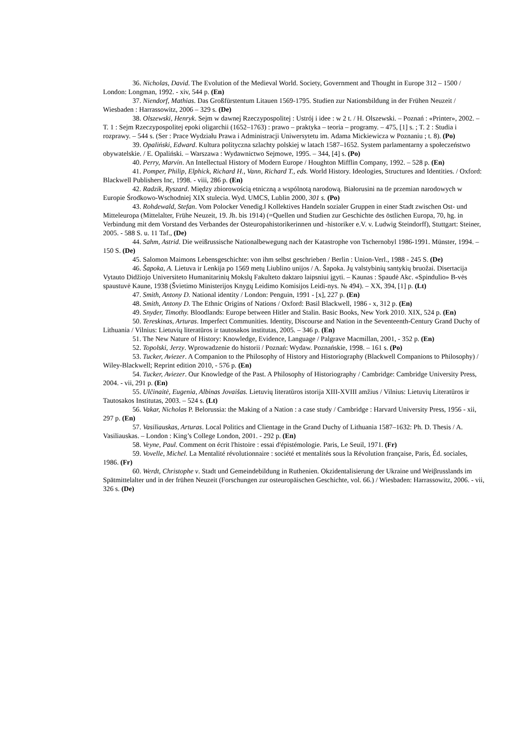36. Nicholas, David. The Evolution of the Medieval World. Society, Government and Thought in Europe 312 – 1500 / London: Longman, 1992. - xiv, 544 p. (En)
37. Niendorf, Mathias. Das Großfürstentum Litauen 1569-1795. Studien zur Nationsbildung in der Frühen Neuzeit / Wiesbaden : Harrassowitz, 2006 – 329 s. (De)
38. Olszewski, Henryk. Sejm w dawnej Rzeczypospolitej : Ustrój i idee : w 2 t. / H. Olszewski. – Poznań : «Printer», 2002. – T. 1 : Sejm Rzeczypospolitej epoki oligarchii (1652–1763) : prawo – praktyka – teoria – programy. – 475, [1] s. ; T. 2 : Studia i rozprawy. – 544 s. (Ser : Prace Wydziału Prawa i Administracji Uniwersytetu im. Adama Mickiewicza w Poznaniu ; t. 8). (Po)
39. Opaliński, Edward. Kultura polityczna szlachty polskiej w latach 1587–1652. System parlamentarny a społeczeństwo obywatelskie. / E. Opaliński. – Warszawa : Wydawnictwo Sejmowe, 1995. – 344, [4] s. (Po)
40. Perry, Marvin. An Intellectual History of Modern Europe / Houghton Mifflin Company, 1992. – 528 p. (En)
41. Pomper, Philip, Elphick, Richard H., Vann, Richard T., eds. World History. Ideologies, Structures and Identities. / Oxford: Blackwell Publishers Inc, 1998. - viii, 286 p. (En)
42. Radzik, Ryszard. Między zbiorowością etniczną a wspólnotą narodową. Białorusini na tle przemian narodowych w Europie Środkowo-Wschodniej XIX stulecia. Wyd. UMCS, Lublin 2000, 301 s. (Po)
43. Rohdewald, Stefan. Vom Polocker Venedig.‖ Kollektives Handeln sozialer Gruppen in einer Stadt zwischen Ost- und Mitteleuropa (Mittelalter, Frühe Neuzeit, 19. Jh. bis 1914) (=Quellen und Studien zur Geschichte des östlichen Europa, 70, hg. in Verbindung mit dem Vorstand des Verbandes der Osteuropahistorikerinnen und -historiker e.V. v. Ludwig Steindorff), Stuttgart: Steiner, 2005. - 588 S. u. 11 Taf., (De)
44. Sahm, Astrid. Die weißrussische Nationalbewegung nach der Katastrophe von Tschernobyl 1986-1991. Münster, 1994. – 150 S. (De)
45. Salomon Maimons Lebensgeschichte: von ihm selbst geschrieben / Berlin : Union-Verl., 1988 - 245 S. (De)
46. Šapoka, A. Lietuva ir Lenkija po 1569 metų Liublino unijos / A. Šapoka. Jų valstybinių santykių bruožai. Disertacija Vytauto Didžiojo Universiteto Humanitarinių Mokslų Fakulteto daktaro laipsniui įgyti. – Kaunas : Spaudė Akc. «Spindulio» B-vės spaustuvė Kaune, 1938 (Švietimo Ministerijos Knygų Leidimo Komisijos Leidi-nys. № 494). – XX, 394, [1] p. (Lt)
47. Smith, Antony D. National identity / London: Penguin, 1991 - [x], 227 p. (En)
48. Smith, Antony D. The Ethnic Origins of Nations / Oxford: Basil Blackwell, 1986 - x, 312 p. (En)
49. Snyder, Timothy. Bloodlands: Europe between Hitler and Stalin. Basic Books, New York 2010. XIX, 524 p. (En)
50. Tereskinas, Arturas. Imperfect Communities. Identity, Discourse and Nation in the Seventeenth-Century Grand Duchy of Lithuania / Vilnius: Lietuvių literatūros ir tautosakos institutas, 2005. – 346 p. (En)
51. The New Nature of History: Knowledge, Evidence, Language / Palgrave Macmillan, 2001, - 352 p. (En)
52. Topolski, Jerzy. Wprowadzenie do historii / Poznań: Wydaw. Poznańskie, 1998. – 161 s. (Po)
53. Tucker, Aviezer. A Companion to the Philosophy of History and Historiography (Blackwell Companions to Philosophy) / Wiley-Blackwell; Reprint edition 2010, - 576 p. (En)
54. Tucker, Aviezer. Our Knowledge of the Past. A Philosophy of Historiography / Cambridge: Cambridge University Press, 2004. - vii, 291 p. (En)
55. Ulčinaitė, Eugenia, Albinas Jovaišas. Lietuvių literatūros istorija XIII-XVIII amžius / Vilnius: Lietuvių Literatūros ir Tautosakos Institutas, 2003. – 524 s. (Lt)
56. Vakar, Nicholas P. Belorussia: the Making of a Nation : a case study / Cambridge : Harvard University Press, 1956 - xii, 297 p. (En)
57. Vasiliauskas, Arturas. Local Politics and Clientage in the Grand Duchy of Lithuania 1587–1632: Ph. D. Thesis / A. Vasiliauskas. – London : King’s College London, 2001. - 292 p. (En)
58. Veyne, Paul. Comment on écrit l'histoire : essai d'épistémologie. Paris, Le Seuil, 1971. (Fr)
59. Vovelle, Michel. La Mentalité révolutionnaire : société et mentalités sous la Révolution française, Paris, Éd. sociales, 1986. (Fr)
60. Werdt, Christophe v. Stadt und Gemeindebildung in Ruthenien. Okzidentalisierung der Ukraine und Weiβrusslands im Spätmittelalter und in der frühen Neuzeit (Forschungen zur osteuropäischen Geschichte, vol. 66.) / Wiesbaden: Harrassowitz, 2006. - vii, 326 s. (De)